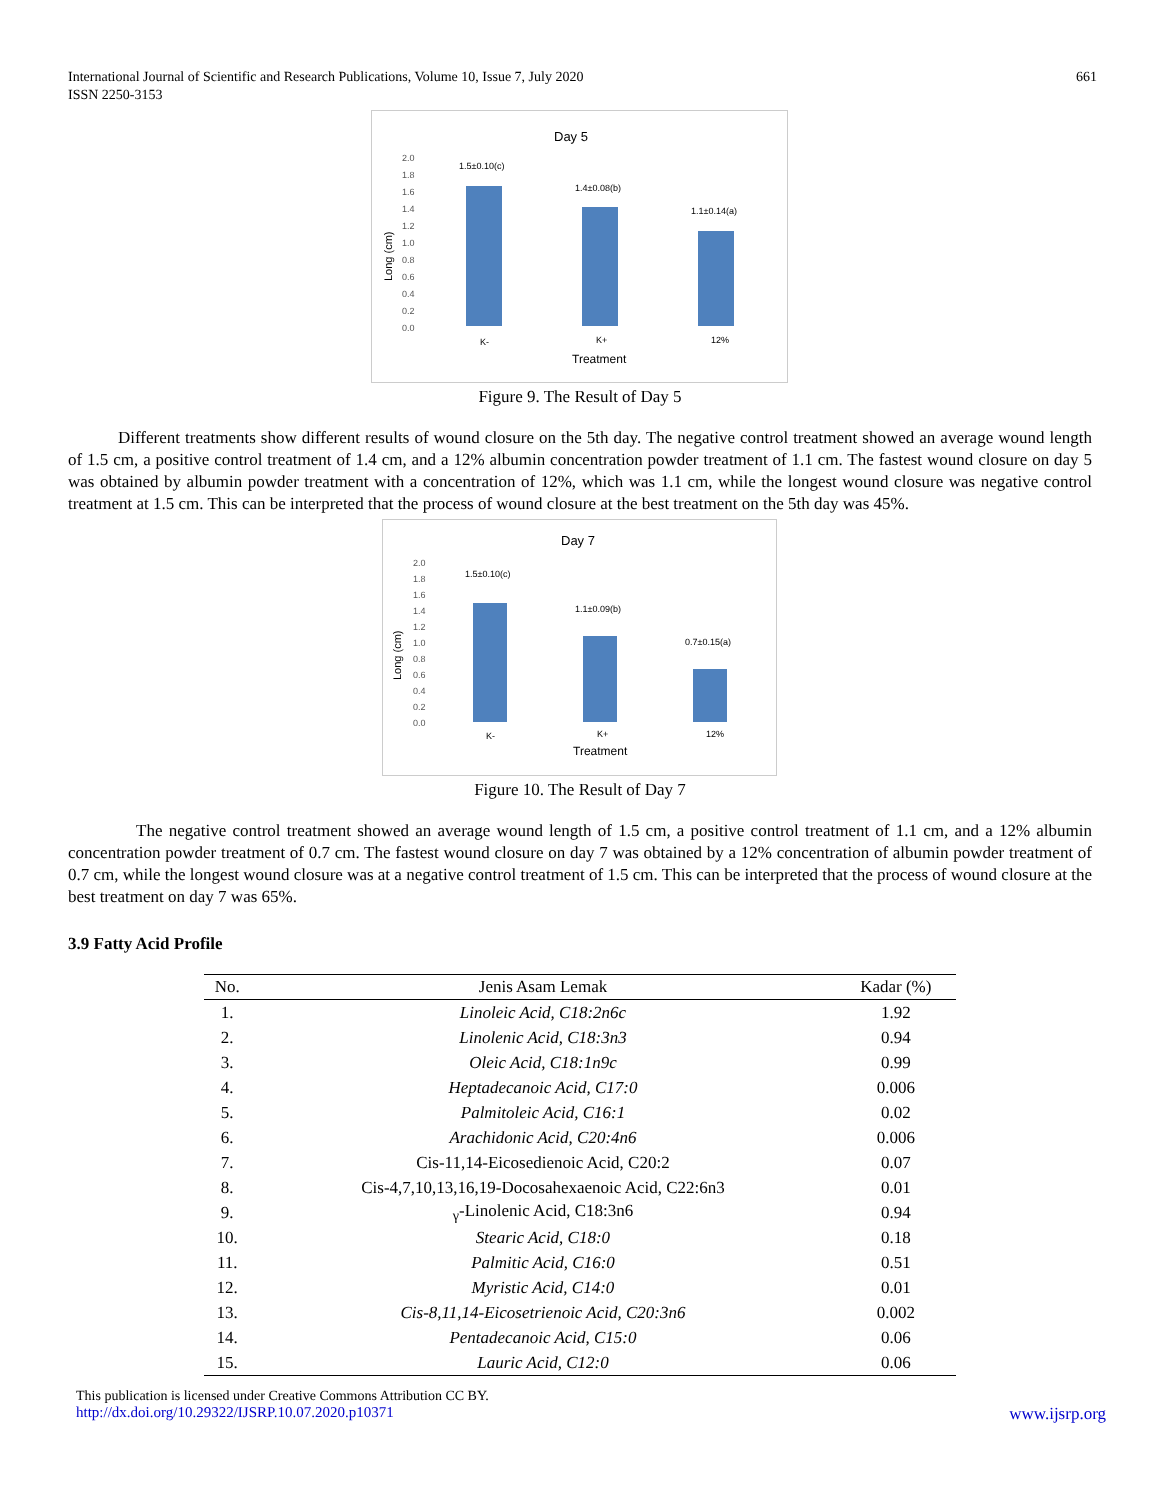International Journal of Scientific and Research Publications, Volume 10, Issue 7, July 2020
ISSN 2250-3153 661
Day 5
2.0
1.8
1.6
1.4
1.2
1.0
0.8
0.6
0.4
0.2
0.0
1.5±0.10(c)
1.4±0.08(b)
1.1±0.14(a)
K-
K+
12%
Treatment
Long (cm)
Figure 9. The Result of Day 5
Different treatments show different results of wound closure on the 5th day. The negative control treatment showed an average wound length of 1.5 cm, a positive control treatment of 1.4 cm, and a 12% albumin concentration powder treatment of 1.1 cm. The fastest wound closure on day 5 was obtained by albumin powder treatment with a concentration of 12%, which was 1.1 cm, while the longest wound closure was negative control treatment at 1.5 cm. This can be interpreted that the process of wound closure at the best treatment on the 5th day was 45%.
Day 7
2.0
1.8
1.6
1.4
1.2
1.0
0.8
0.6
0.4
0.2
0.0
1.5±0.10(c)
1.1±0.09(b)
0.7±0.15(a)
K-
K+
12%
Treatment
Long (cm)
Figure 10. The Result of Day 7
The negative control treatment showed an average wound length of 1.5 cm, a positive control treatment of 1.1 cm, and a 12% albumin concentration powder treatment of 0.7 cm. The fastest wound closure on day 7 was obtained by a 12% concentration of albumin powder treatment of 0.7 cm, while the longest wound closure was at a negative control treatment of 1.5 cm. This can be interpreted that the process of wound closure at the best treatment on day 7 was 65%.
3.9 Fatty Acid Profile
| No. | Jenis Asam Lemak | Kadar (%) |
| --- | --- | --- |
| 1. | Linoleic Acid, C18:2n6c | 1.92 |
| 2. | Linolenic Acid, C18:3n3 | 0.94 |
| 3. | Oleic Acid, C18:1n9c | 0.99 |
| 4. | Heptadecanoic Acid, C17:0 | 0.006 |
| 5. | Palmitoleic Acid, C16:1 | 0.02 |
| 6. | Arachidonic Acid, C20:4n6 | 0.006 |
| 7. | Cis-11,14-Eicosedienoic Acid, C20:2 | 0.07 |
| 8. | Cis-4,7,10,13,16,19-Docosahexaenoic Acid, C22:6n3 | 0.01 |
| 9. | <sub>γ</sub>-Linolenic Acid, C18:3n6 | 0.94 |
| 10. | Stearic Acid, C18:0 | 0.18 |
| 11. | Palmitic Acid, C16:0 | 0.51 |
| 12. | Myristic Acid, C14:0 | 0.01 |
| 13. | Cis-8,11,14-Eicosetrienoic Acid, C20:3n6 | 0.002 |
| 14. | Pentadecanoic Acid, C15:0 | 0.06 |
| 15. | Lauric Acid, C12:0 | 0.06 |
This publication is licensed under Creative Commons Attribution CC BY.
http://dx.doi.org/10.29322/IJSRP.10.07.2020.p10371 www.ijsrp.org